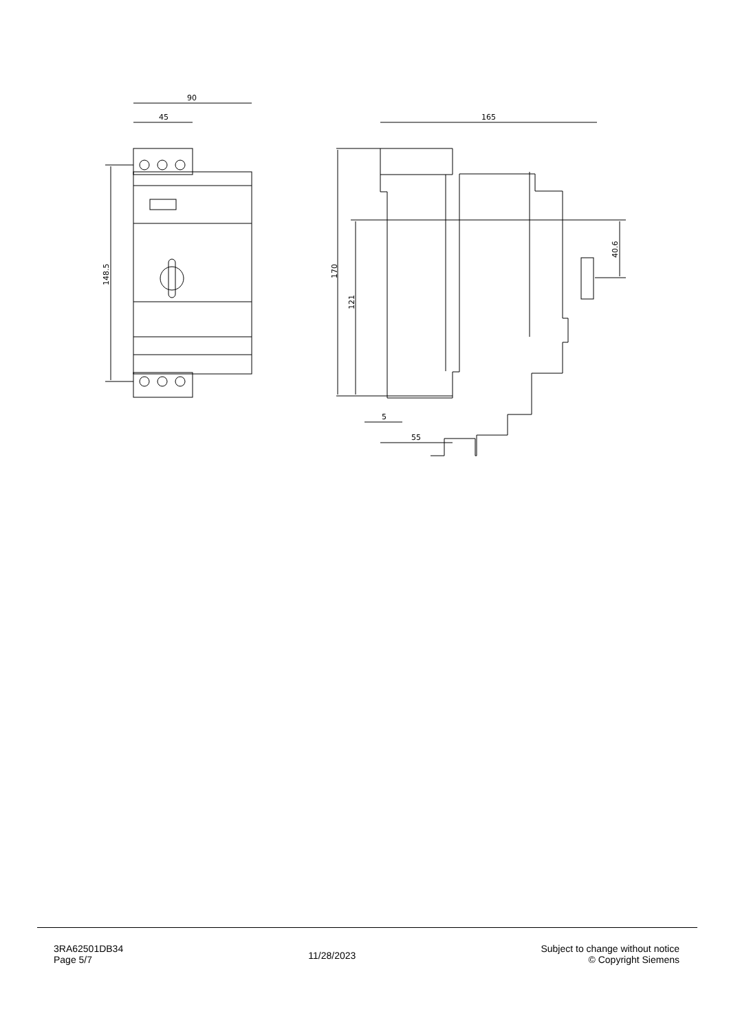90
45
148.5
165
170
121
40.6
5
55
3RA62501DB34
Page 5/7
11/28/2023
Subject to change without notice
© Copyright Siemens